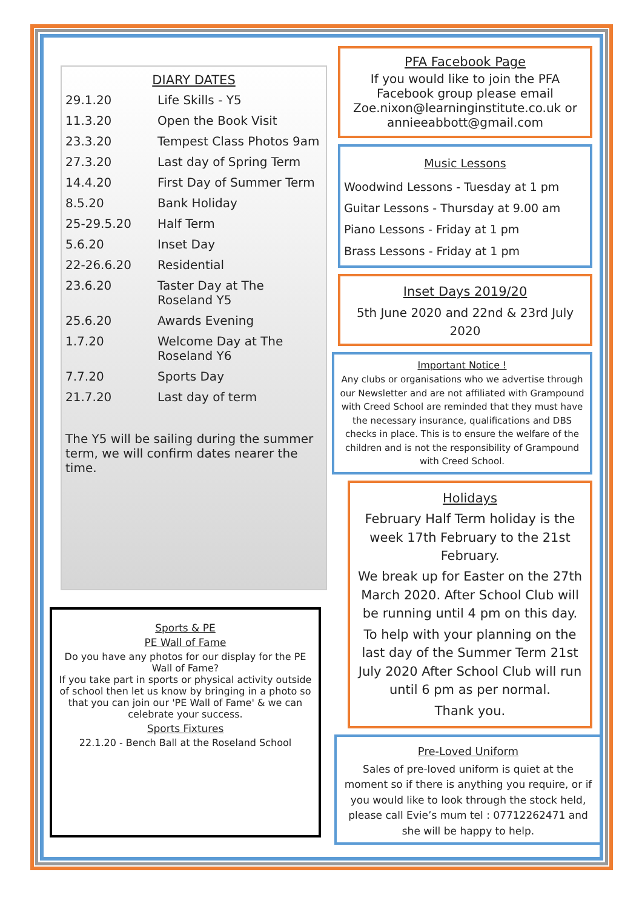DIARY DATES
| 29.1.20 | Life Skills - Y5 |
| 11.3.20 | Open the Book Visit |
| 23.3.20 | Tempest Class Photos 9am |
| 27.3.20 | Last day of Spring Term |
| 14.4.20 | First Day of Summer Term |
| 8.5.20 | Bank Holiday |
| 25-29.5.20 | Half Term |
| 5.6.20 | Inset Day |
| 22-26.6.20 | Residential |
| 23.6.20 | Taster Day at The Roseland Y5 |
| 25.6.20 | Awards Evening |
| 1.7.20 | Welcome Day at The Roseland Y6 |
| 7.7.20 | Sports Day |
| 21.7.20 | Last day of term |
The Y5 will be sailing during the summer term, we will confirm dates nearer the time.
Sports & PE
PE Wall of Fame
Do you have any photos for our display for the PE Wall of Fame?
If you take part in sports or physical activity outside of school then let us know by bringing in a photo so that you can join our 'PE Wall of Fame' & we can celebrate your success.
Sports Fixtures
22.1.20 - Bench Ball at the Roseland School
PFA Facebook Page
If you would like to join the PFA Facebook group please email Zoe.nixon@learninginstitute.co.uk or annieeabbott@gmail.com
Music Lessons
Woodwind Lessons - Tuesday at 1 pm
Guitar Lessons - Thursday at 9.00 am
Piano Lessons - Friday at 1 pm
Brass Lessons - Friday at 1 pm
Inset Days 2019/20
5th June 2020 and 22nd & 23rd July 2020
Important Notice !
Any clubs or organisations who we advertise through our Newsletter and are not affiliated with Grampound with Creed School are reminded that they must have the necessary insurance, qualifications and DBS checks in place. This is to ensure the welfare of the children and is not the responsibility of Grampound with Creed School.
Holidays
February Half Term holiday is the week 17th February to the 21st February.
We break up for Easter on the 27th March 2020. After School Club will be running until 4 pm on this day.
To help with your planning on the last day of the Summer Term 21st July 2020 After School Club will run until 6 pm as per normal.
Thank you.
Pre-Loved Uniform
Sales of pre-loved uniform is quiet at the moment so if there is anything you require, or if you would like to look through the stock held, please call Evie’s mum tel : 07712262471 and she will be happy to help.